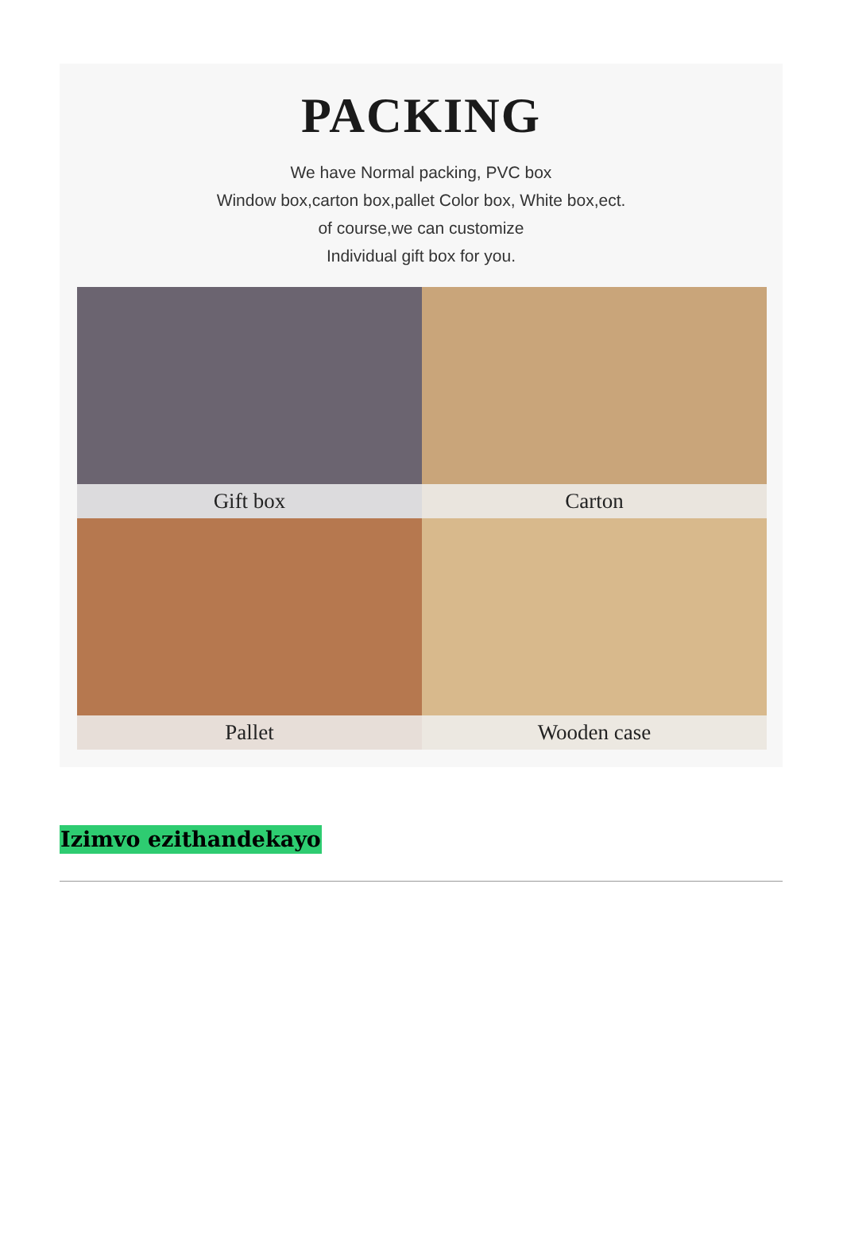PACKING
We have Normal packing, PVC box
Window box,carton box,pallet Color box, White box,ect.
of course,we can customize
Individual gift box for you.
Gift box
Carton
Pallet
Wooden case
Izimvo ezithandekayo